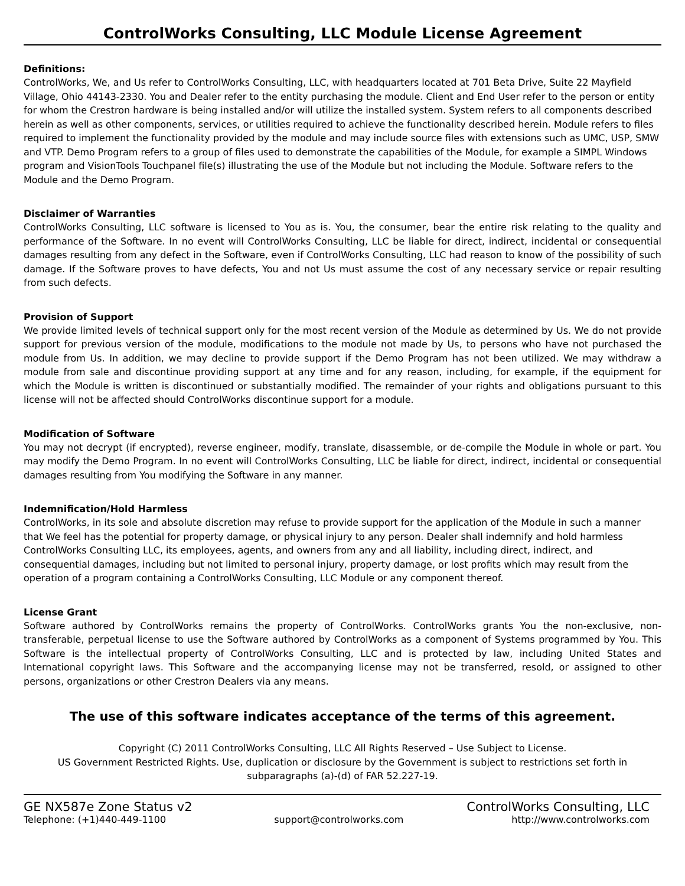ControlWorks Consulting, LLC Module License Agreement
Definitions:
ControlWorks, We, and Us refer to ControlWorks Consulting, LLC, with headquarters located at 701 Beta Drive, Suite 22 Mayfield Village, Ohio 44143-2330. You and Dealer refer to the entity purchasing the module. Client and End User refer to the person or entity for whom the Crestron hardware is being installed and/or will utilize the installed system. System refers to all components described herein as well as other components, services, or utilities required to achieve the functionality described herein. Module refers to files required to implement the functionality provided by the module and may include source files with extensions such as UMC, USP, SMW and VTP. Demo Program refers to a group of files used to demonstrate the capabilities of the Module, for example a SIMPL Windows program and VisionTools Touchpanel file(s) illustrating the use of the Module but not including the Module. Software refers to the Module and the Demo Program.
Disclaimer of Warranties
ControlWorks Consulting, LLC software is licensed to You as is. You, the consumer, bear the entire risk relating to the quality and performance of the Software. In no event will ControlWorks Consulting, LLC be liable for direct, indirect, incidental or consequential damages resulting from any defect in the Software, even if ControlWorks Consulting, LLC had reason to know of the possibility of such damage. If the Software proves to have defects, You and not Us must assume the cost of any necessary service or repair resulting from such defects.
Provision of Support
We provide limited levels of technical support only for the most recent version of the Module as determined by Us. We do not provide support for previous version of the module, modifications to the module not made by Us, to persons who have not purchased the module from Us. In addition, we may decline to provide support if the Demo Program has not been utilized. We may withdraw a module from sale and discontinue providing support at any time and for any reason, including, for example, if the equipment for which the Module is written is discontinued or substantially modified. The remainder of your rights and obligations pursuant to this license will not be affected should ControlWorks discontinue support for a module.
Modification of Software
You may not decrypt (if encrypted), reverse engineer, modify, translate, disassemble, or de-compile the Module in whole or part. You may modify the Demo Program. In no event will ControlWorks Consulting, LLC be liable for direct, indirect, incidental or consequential damages resulting from You modifying the Software in any manner.
Indemnification/Hold Harmless
ControlWorks, in its sole and absolute discretion may refuse to provide support for the application of the Module in such a manner that We feel has the potential for property damage, or physical injury to any person. Dealer shall indemnify and hold harmless ControlWorks Consulting LLC, its employees, agents, and owners from any and all liability, including direct, indirect, and consequential damages, including but not limited to personal injury, property damage, or lost profits which may result from the operation of a program containing a ControlWorks Consulting, LLC Module or any component thereof.
License Grant
Software authored by ControlWorks remains the property of ControlWorks. ControlWorks grants You the non-exclusive, non-transferable, perpetual license to use the Software authored by ControlWorks as a component of Systems programmed by You. This Software is the intellectual property of ControlWorks Consulting, LLC and is protected by law, including United States and International copyright laws. This Software and the accompanying license may not be transferred, resold, or assigned to other persons, organizations or other Crestron Dealers via any means.
The use of this software indicates acceptance of the terms of this agreement.
Copyright (C) 2011 ControlWorks Consulting, LLC All Rights Reserved – Use Subject to License.
US Government Restricted Rights. Use, duplication or disclosure by the Government is subject to restrictions set forth in subparagraphs (a)-(d) of FAR 52.227-19.
GE NX587e Zone Status v2 ControlWorks Consulting, LLC
Telephone: (+1)440-449-1100 support@controlworks.com http://www.controlworks.com